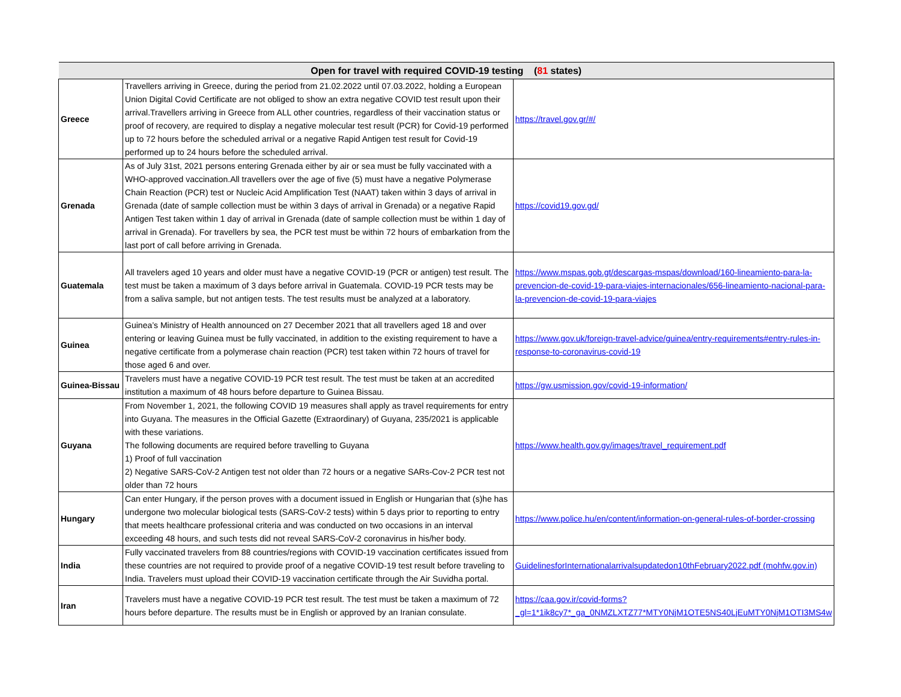| Open for travel with required COVID-19 testing ( 81 states) | | |
| --- | --- | --- |
| Greece | Travellers arriving in Greece, during the period from 21.02.2022 until 07.03.2022, holding a European Union Digital Covid Certificate are not obliged to show an extra negative COVID test result upon their arrival.Travellers arriving in Greece from ALL other countries, regardless of their vaccination status or proof of recovery, are required to display a negative molecular test result (PCR) for Covid-19 performed up to 72 hours before the scheduled arrival or a negative Rapid Antigen test result for Covid-19 performed up to 24 hours before the scheduled arrival. | https://travel.gov.gr/#/ |
| Grenada | As of July 31st, 2021 persons entering Grenada either by air or sea must be fully vaccinated with a WHO-approved vaccination.All travellers over the age of five (5) must have a negative Polymerase Chain Reaction (PCR) test or Nucleic Acid Amplification Test (NAAT) taken within 3 days of arrival in Grenada (date of sample collection must be within 3 days of arrival in Grenada) or a negative Rapid Antigen Test taken within 1 day of arrival in Grenada (date of sample collection must be within 1 day of arrival in Grenada). For travellers by sea, the PCR test must be within 72 hours of embarkation from the last port of call before arriving in Grenada. | https://covid19.gov.gd/ |
| Guatemala | All travelers aged 10 years and older must have a negative COVID-19 (PCR or antigen) test result. The test must be taken a maximum of 3 days before arrival in Guatemala. COVID-19 PCR tests may be from a saliva sample, but not antigen tests. The test results must be analyzed at a laboratory. | https://www.mspas.gob.gt/descargas-mspas/download/160-lineamiento-para-la-prevencion-de-covid-19-para-viajes-internacionales/656-lineamiento-nacional-para-la-prevencion-de-covid-19-para-viajes |
| Guinea | Guinea’s Ministry of Health announced on 27 December 2021 that all travellers aged 18 and over entering or leaving Guinea must be fully vaccinated, in addition to the existing requirement to have a negative certificate from a polymerase chain reaction (PCR) test taken within 72 hours of travel for those aged 6 and over. | https://www.gov.uk/foreign-travel-advice/guinea/entry-requirements#entry-rules-in-response-to-coronavirus-covid-19 |
| Guinea-Bissau | Travelers must have a negative COVID-19 PCR test result. The test must be taken at an accredited institution a maximum of 48 hours before departure to Guinea Bissau. | https://gw.usmission.gov/covid-19-information/ |
| Guyana | From November 1, 2021, the following COVID 19 measures shall apply as travel requirements for entry into Guyana. The measures in the Official Gazette (Extraordinary) of Guyana, 235/2021 is applicable with these variations. The following documents are required before travelling to Guyana 1) Proof of full vaccination 2) Negative SARS-CoV-2 Antigen test not older than 72 hours or a negative SARs-Cov-2 PCR test not older than 72 hours | https://www.health.gov.gy/images/travel_requirement.pdf |
| Hungary | Can enter Hungary, if the person proves with a document issued in English or Hungarian that (s)he has undergone two molecular biological tests (SARS-CoV-2 tests) within 5 days prior to reporting to entry that meets healthcare professional criteria and was conducted on two occasions in an interval exceeding 48 hours, and such tests did not reveal SARS-CoV-2 coronavirus in his/her body. | https://www.police.hu/en/content/information-on-general-rules-of-border-crossing |
| India | Fully vaccinated travelers from 88 countries/regions with COVID-19 vaccination certificates issued from these countries are not required to provide proof of a negative COVID-19 test result before traveling to India. Travelers must upload their COVID-19 vaccination certificate through the Air Suvidha portal. | GuidelinesforInternationalarrivalsupdatedon10thFebruary2022.pdf (mohfw.gov.in) |
| Iran | Travelers must have a negative COVID-19 PCR test result. The test must be taken a maximum of 72 hours before departure. The results must be in English or approved by an Iranian consulate. | https://caa.gov.ir/covid-forms?_gl=1*1ik8cy7*_ga_0NMZLXTZ77*MTY0NjM1OTE5NS40LjEuMTY0NjM1OTI3MS4w |